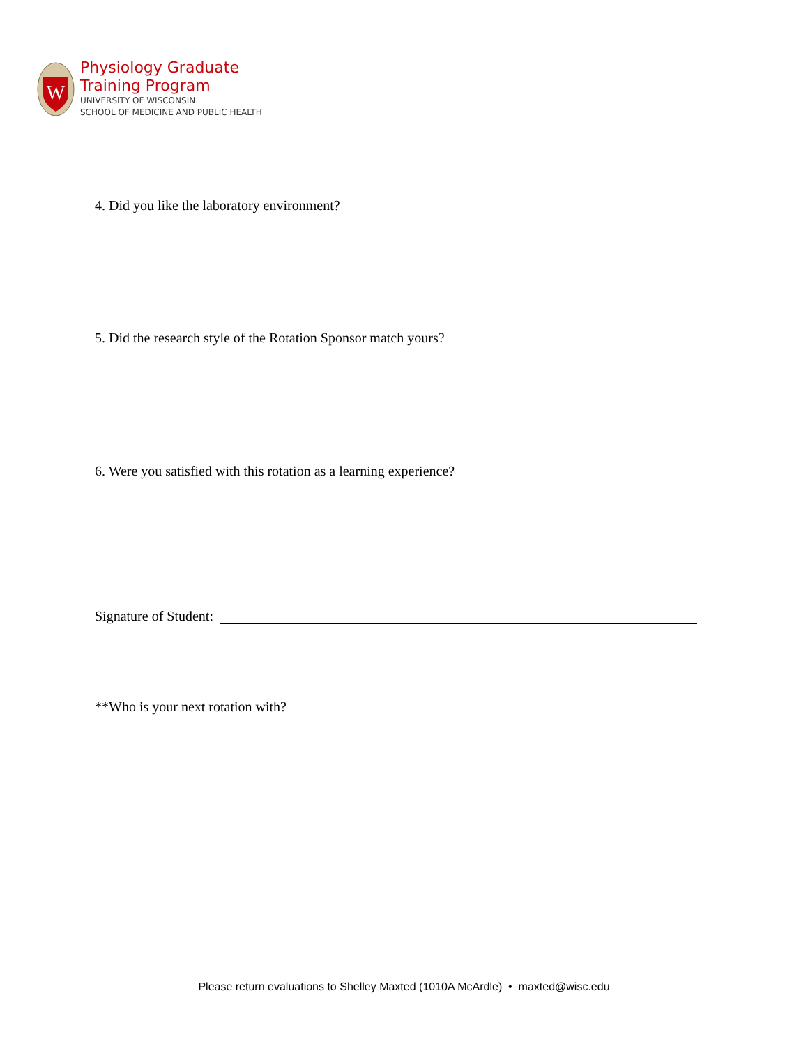W
Physiology Graduate
Training Program
UNIVERSITY OF WISCONSIN
SCHOOL OF MEDICINE AND PUBLIC HEALTH
4. Did you like the laboratory environment?
5. Did the research style of the Rotation Sponsor match yours?
6. Were you satisfied with this rotation as a learning experience?
Signature of Student:
**Who is your next rotation with?
Please return evaluations to Shelley Maxted (1010A McArdle) • maxted@wisc.edu